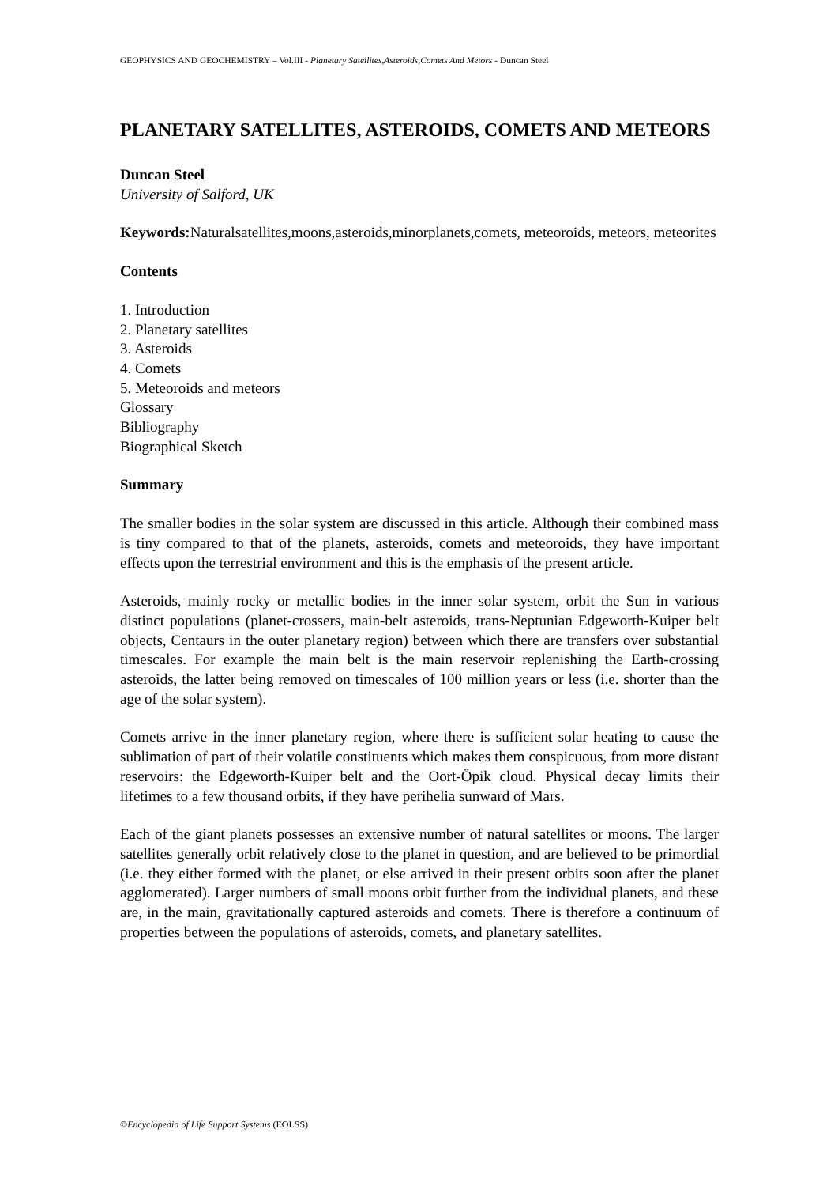GEOPHYSICS AND GEOCHEMISTRY – Vol.III - Planetary Satellites,Asteroids,Comets And Metors - Duncan Steel
PLANETARY SATELLITES, ASTEROIDS, COMETS AND METEORS
Duncan Steel
University of Salford, UK
Keywords: Naturalsatellites,moons,asteroids,minorplanets,comets, meteoroids, meteors, meteorites
Contents
1. Introduction
2. Planetary satellites
3. Asteroids
4. Comets
5. Meteoroids and meteors
Glossary
Bibliography
Biographical Sketch
Summary
The smaller bodies in the solar system are discussed in this article. Although their combined mass is tiny compared to that of the planets, asteroids, comets and meteoroids, they have important effects upon the terrestrial environment and this is the emphasis of the present article.
Asteroids, mainly rocky or metallic bodies in the inner solar system, orbit the Sun in various distinct populations (planet-crossers, main-belt asteroids, trans-Neptunian Edgeworth-Kuiper belt objects, Centaurs in the outer planetary region) between which there are transfers over substantial timescales. For example the main belt is the main reservoir replenishing the Earth-crossing asteroids, the latter being removed on timescales of 100 million years or less (i.e. shorter than the age of the solar system).
Comets arrive in the inner planetary region, where there is sufficient solar heating to cause the sublimation of part of their volatile constituents which makes them conspicuous, from more distant reservoirs: the Edgeworth-Kuiper belt and the Oort-Öpik cloud. Physical decay limits their lifetimes to a few thousand orbits, if they have perihelia sunward of Mars.
Each of the giant planets possesses an extensive number of natural satellites or moons. The larger satellites generally orbit relatively close to the planet in question, and are believed to be primordial (i.e. they either formed with the planet, or else arrived in their present orbits soon after the planet agglomerated). Larger numbers of small moons orbit further from the individual planets, and these are, in the main, gravitationally captured asteroids and comets. There is therefore a continuum of properties between the populations of asteroids, comets, and planetary satellites.
©Encyclopedia of Life Support Systems (EOLSS)